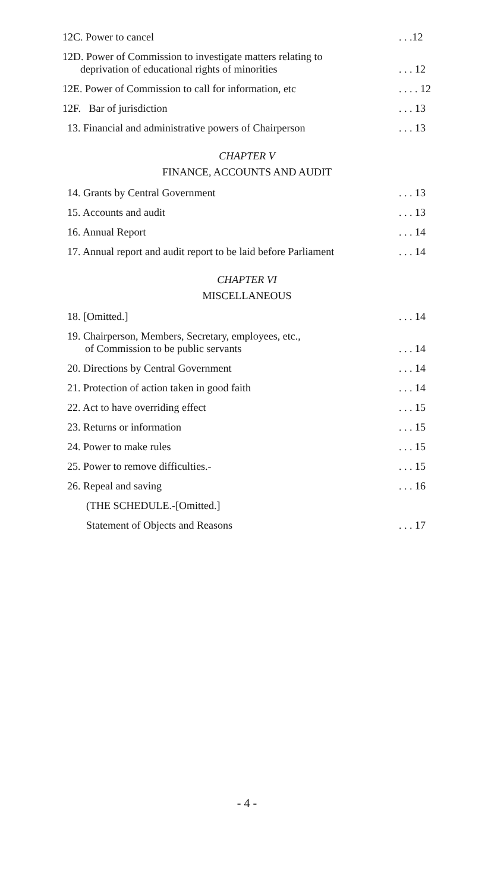12C. Power to cancel. . .12
12D. Power of Commission to investigate matters relating to
deprivation of educational rights of minorities. . . 12
12E. Power of Commission to call for information, etc. . . . 12
12F. Bar of jurisdiction. . . 13
13. Financial and administrative powers of Chairperson. . . 13
CHAPTER V
FINANCE, ACCOUNTS AND AUDIT
14. Grants by Central Government. . . 13
15. Accounts and audit. . . 13
16. Annual Report. . . 14
17. Annual report and audit report to be laid before Parliament. . . 14
CHAPTER VI
MISCELLANEOUS
18. [Omitted.]. . . 14
19. Chairperson, Members, Secretary, employees, etc.,
of Commission to be public servants. . . 14
20. Directions by Central Government. . . 14
21. Protection of action taken in good faith. . . 14
22. Act to have overriding effect. . . 15
23. Returns or information. . . 15
24. Power to make rules. . . 15
25. Power to remove difficulties.-. . . 15
26. Repeal and saving. . . 16
(THE SCHEDULE.-[Omitted.]
Statement of Objects and Reasons. . . 17
- 4 -